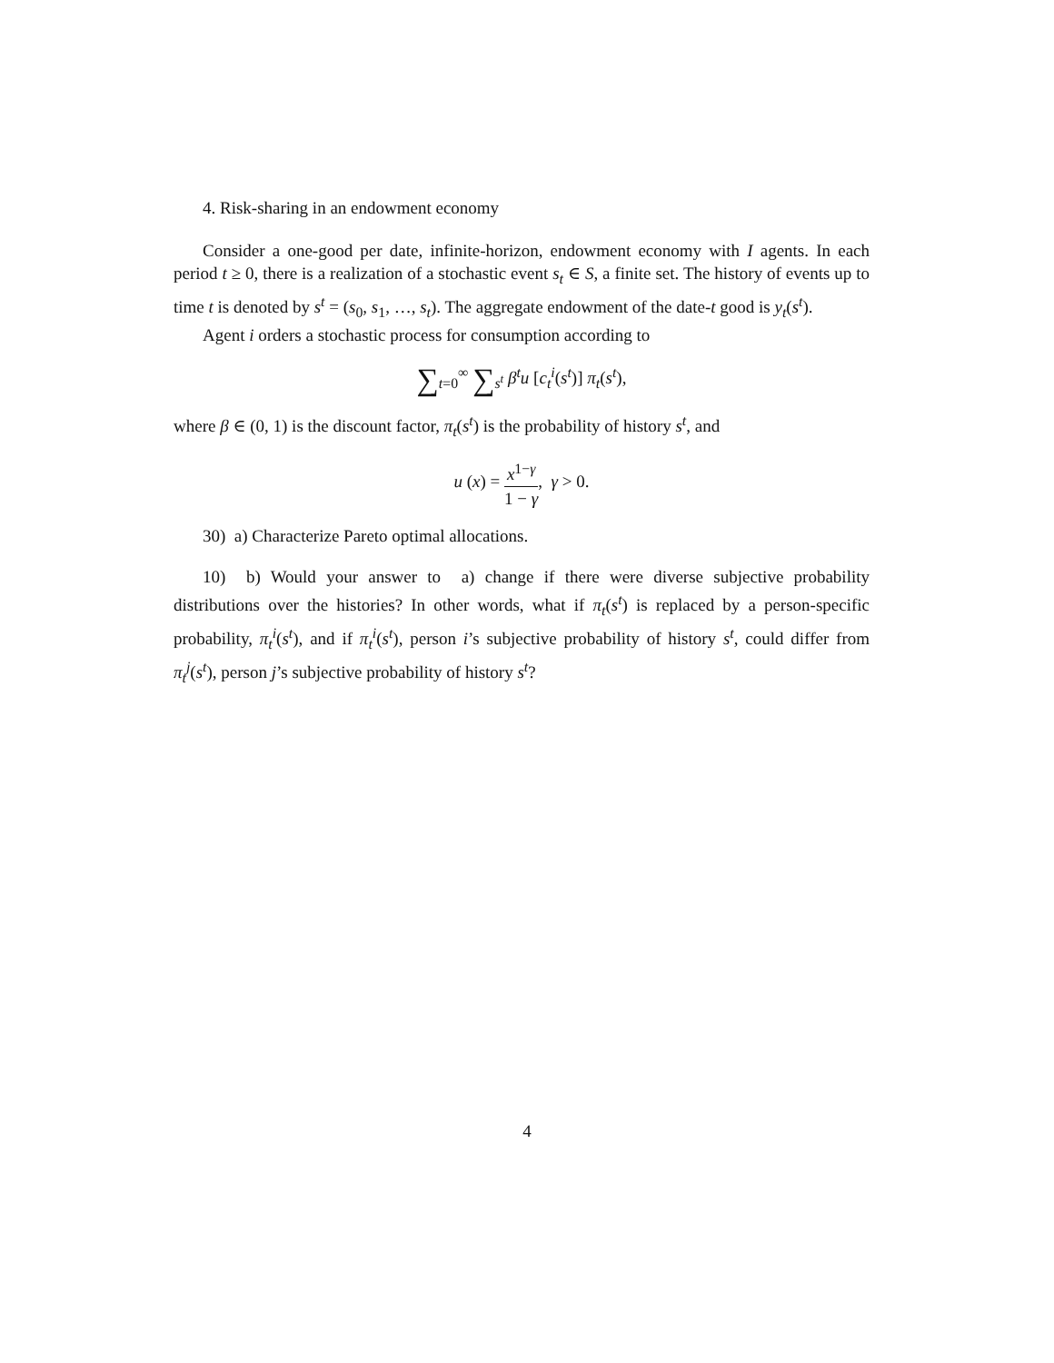4. Risk-sharing in an endowment economy
Consider a one-good per date, infinite-horizon, endowment economy with I agents. In each period t ≥ 0, there is a realization of a stochastic event s<sub>t</sub> ∈ S, a finite set. The history of events up to time t is denoted by s<sup>t</sup> = (s<sub>0</sub>, s<sub>1</sub>, …, s<sub>t</sub>). The aggregate endowment of the date-t good is y<sub>t</sub>(s<sup>t</sup>).
Agent i orders a stochastic process for consumption according to
∑<sub>t=0</sub><sup>∞</sup> ∑<sub>s<sup>t</sup></sub> β<sup>t</sup>u [c<sub>t</sub><sup>i</sup>(s<sup>t</sup>)] π<sub>t</sub>(s<sup>t</sup>),
where β ∈ (0, 1) is the discount factor, π<sub>t</sub>(s<sup>t</sup>) is the probability of history s<sup>t</sup>, and
u (x) = x<sup>1−γ</sup> 1 − γ, γ > 0.
30) a) Characterize Pareto optimal allocations.
10) b) Would your answer to a) change if there were diverse subjective probability distributions over the histories? In other words, what if π<sub>t</sub>(s<sup>t</sup>) is replaced by a person-specific probability, π<sub>t</sub><sup>i</sup>(s<sup>t</sup>), and if π<sub>t</sub><sup>i</sup>(s<sup>t</sup>), person i’s subjective probability of history s<sup>t</sup>, could differ from π<sub>t</sub><sup>j</sup>(s<sup>t</sup>), person j’s subjective probability of history s<sup>t</sup>?
4